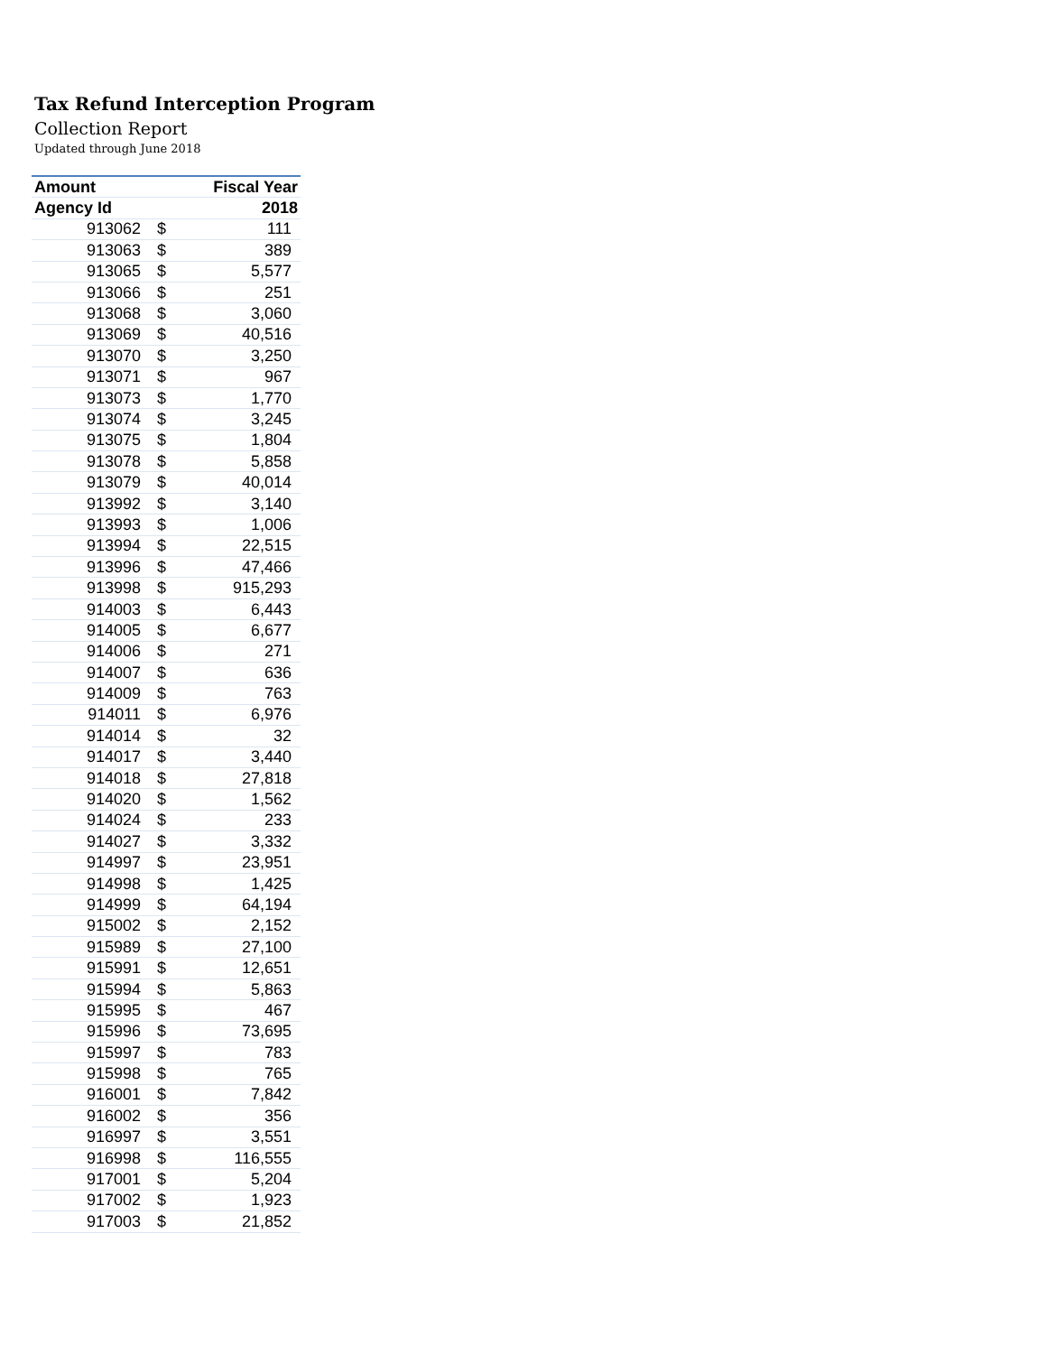Tax Refund Interception Program
Collection Report
Updated through June 2018
| Amount | | Fiscal Year |
| --- | --- | --- |
| Agency Id | | 2018 |
| 913062 | $ | 111 |
| 913063 | $ | 389 |
| 913065 | $ | 5,577 |
| 913066 | $ | 251 |
| 913068 | $ | 3,060 |
| 913069 | $ | 40,516 |
| 913070 | $ | 3,250 |
| 913071 | $ | 967 |
| 913073 | $ | 1,770 |
| 913074 | $ | 3,245 |
| 913075 | $ | 1,804 |
| 913078 | $ | 5,858 |
| 913079 | $ | 40,014 |
| 913992 | $ | 3,140 |
| 913993 | $ | 1,006 |
| 913994 | $ | 22,515 |
| 913996 | $ | 47,466 |
| 913998 | $ | 915,293 |
| 914003 | $ | 6,443 |
| 914005 | $ | 6,677 |
| 914006 | $ | 271 |
| 914007 | $ | 636 |
| 914009 | $ | 763 |
| 914011 | $ | 6,976 |
| 914014 | $ | 32 |
| 914017 | $ | 3,440 |
| 914018 | $ | 27,818 |
| 914020 | $ | 1,562 |
| 914024 | $ | 233 |
| 914027 | $ | 3,332 |
| 914997 | $ | 23,951 |
| 914998 | $ | 1,425 |
| 914999 | $ | 64,194 |
| 915002 | $ | 2,152 |
| 915989 | $ | 27,100 |
| 915991 | $ | 12,651 |
| 915994 | $ | 5,863 |
| 915995 | $ | 467 |
| 915996 | $ | 73,695 |
| 915997 | $ | 783 |
| 915998 | $ | 765 |
| 916001 | $ | 7,842 |
| 916002 | $ | 356 |
| 916997 | $ | 3,551 |
| 916998 | $ | 116,555 |
| 917001 | $ | 5,204 |
| 917002 | $ | 1,923 |
| 917003 | $ | 21,852 |